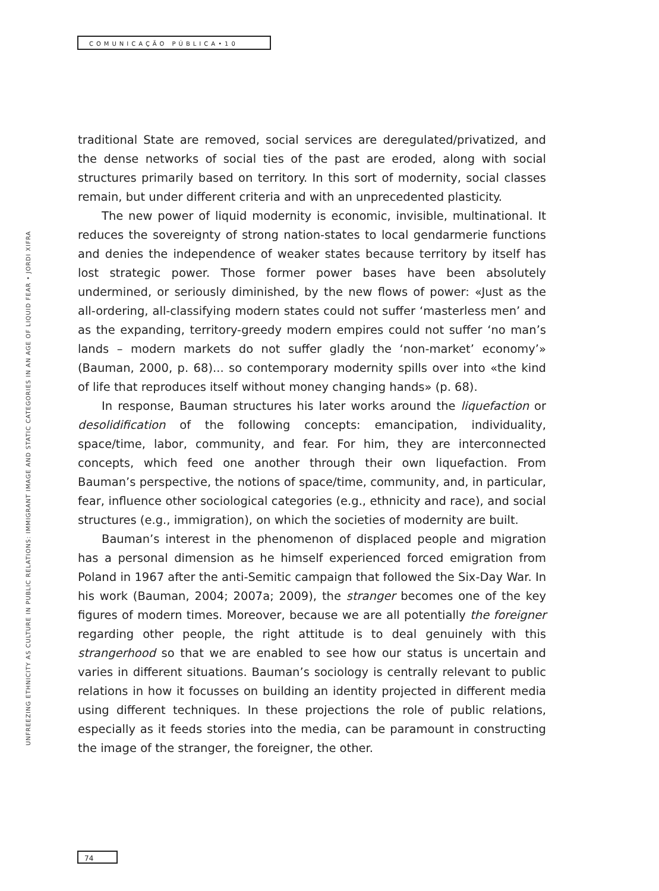COMUNICAÇÃO PÚBLICA•10
UNFREEZING ETHNICITY AS CULTURE IN PUBLIC RELATIONS: IMMIGRANT IMAGE AND STATIC CATEGORIES IN AN AGE OF LIQUID FEAR • JORDI XIFRA
traditional State are removed, social services are deregulated/privatized, and the dense networks of social ties of the past are eroded, along with social structures primarily based on territory. In this sort of modernity, social classes remain, but under different criteria and with an unprecedented plasticity.
The new power of liquid modernity is economic, invisible, multinational. It reduces the sovereignty of strong nation-states to local gendarmerie functions and denies the independence of weaker states because territory by itself has lost strategic power. Those former power bases have been absolutely undermined, or seriously diminished, by the new flows of power: «Just as the all-ordering, all-classifying modern states could not suffer ‘masterless men’ and as the expanding, territory-greedy modern empires could not suffer ‘no man’s lands – modern markets do not suffer gladly the ‘non-market’ economy’» (Bauman, 2000, p. 68)... so contemporary modernity spills over into «the kind of life that reproduces itself without money changing hands» (p. 68).
In response, Bauman structures his later works around the liquefaction or desolidification of the following concepts: emancipation, individuality, space/time, labor, community, and fear. For him, they are interconnected concepts, which feed one another through their own liquefaction. From Bauman’s perspective, the notions of space/time, community, and, in particular, fear, influence other sociological categories (e.g., ethnicity and race), and social structures (e.g., immigration), on which the societies of modernity are built.
Bauman’s interest in the phenomenon of displaced people and migration has a personal dimension as he himself experienced forced emigration from Poland in 1967 after the anti-Semitic campaign that followed the Six-Day War. In his work (Bauman, 2004; 2007a; 2009), the stranger becomes one of the key figures of modern times. Moreover, because we are all potentially the foreigner regarding other people, the right attitude is to deal genuinely with this strangerhood so that we are enabled to see how our status is uncertain and varies in different situations. Bauman’s sociology is centrally relevant to public relations in how it focusses on building an identity projected in different media using different techniques. In these projections the role of public relations, especially as it feeds stories into the media, can be paramount in constructing the image of the stranger, the foreigner, the other.
74